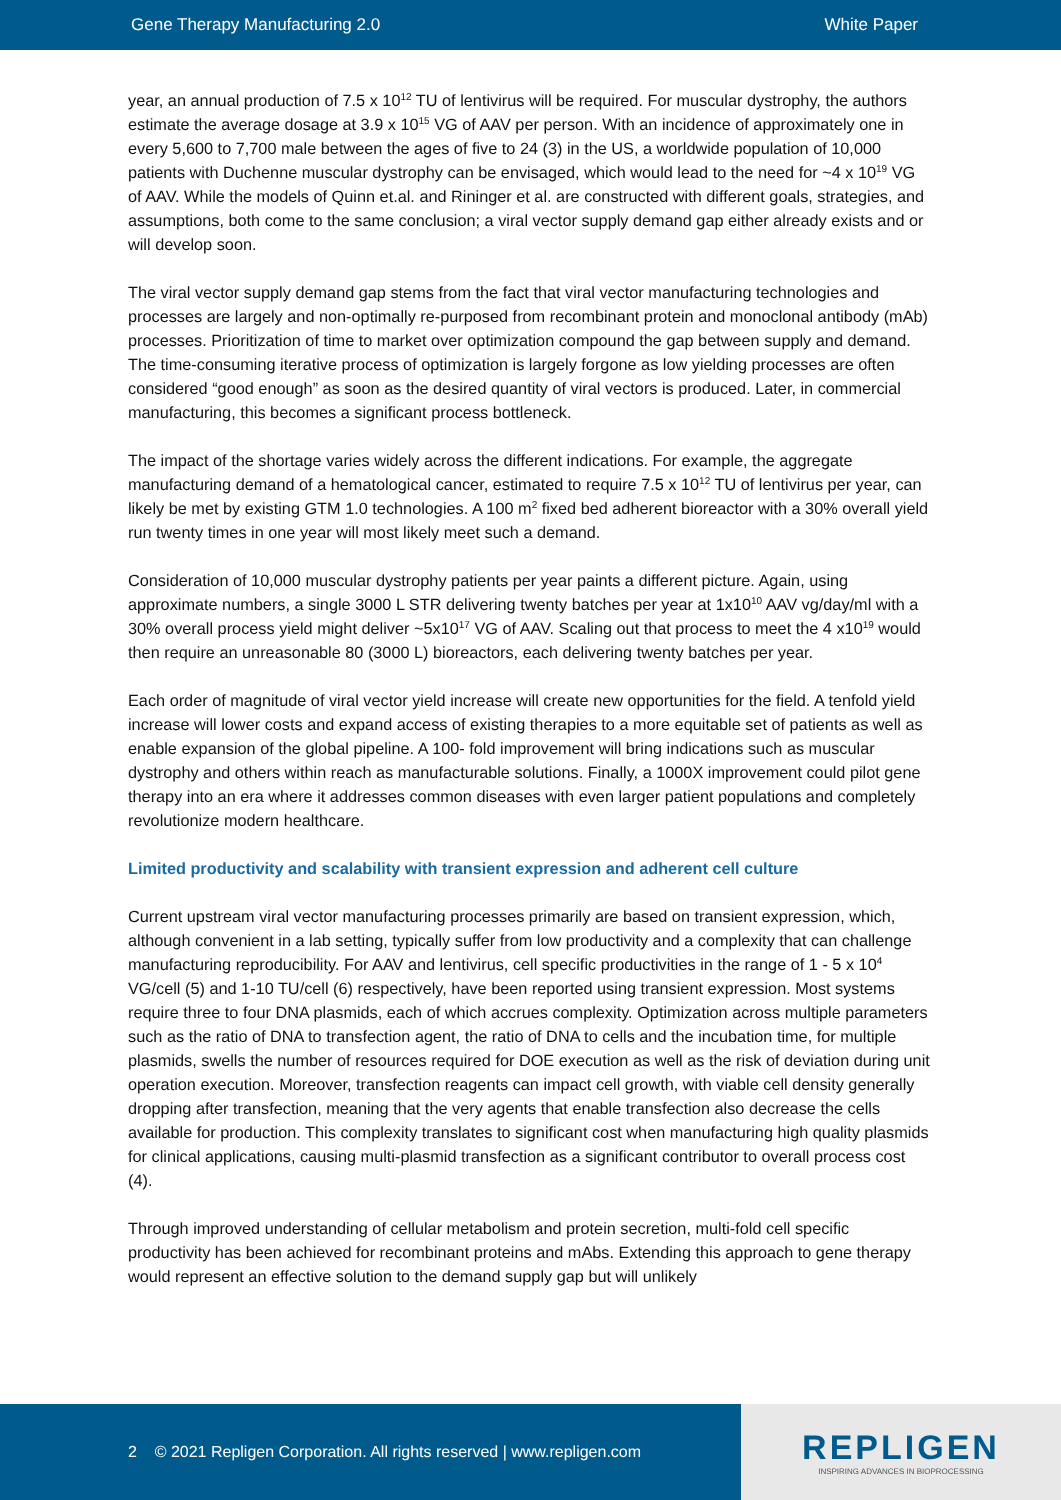Gene Therapy Manufacturing 2.0 White Paper
year, an annual production of 7.5 x 10<sup>12</sup> TU of lentivirus will be required. For muscular dystrophy, the authors estimate the average dosage at 3.9 x 10<sup>15</sup> VG of AAV per person. With an incidence of approximately one in every 5,600 to 7,700 male between the ages of five to 24 (3) in the US, a worldwide population of 10,000 patients with Duchenne muscular dystrophy can be envisaged, which would lead to the need for ~4 x 10<sup>19</sup> VG of AAV. While the models of Quinn et.al. and Rininger et al. are constructed with different goals, strategies, and assumptions, both come to the same conclusion; a viral vector supply demand gap either already exists and or will develop soon.
The viral vector supply demand gap stems from the fact that viral vector manufacturing technologies and processes are largely and non-optimally re-purposed from recombinant protein and monoclonal antibody (mAb) processes. Prioritization of time to market over optimization compound the gap between supply and demand. The time-consuming iterative process of optimization is largely forgone as low yielding processes are often considered “good enough” as soon as the desired quantity of viral vectors is produced. Later, in commercial manufacturing, this becomes a significant process bottleneck.
The impact of the shortage varies widely across the different indications. For example, the aggregate manufacturing demand of a hematological cancer, estimated to require 7.5 x 10<sup>12</sup> TU of lentivirus per year, can likely be met by existing GTM 1.0 technologies. A 100 m<sup>2</sup> fixed bed adherent bioreactor with a 30% overall yield run twenty times in one year will most likely meet such a demand.
Consideration of 10,000 muscular dystrophy patients per year paints a different picture. Again, using approximate numbers, a single 3000 L STR delivering twenty batches per year at 1x10<sup>10</sup> AAV vg/day/ml with a 30% overall process yield might deliver ~5x10<sup>17</sup> VG of AAV. Scaling out that process to meet the 4 x10<sup>19</sup> would then require an unreasonable 80 (3000 L) bioreactors, each delivering twenty batches per year.
Each order of magnitude of viral vector yield increase will create new opportunities for the field. A tenfold yield increase will lower costs and expand access of existing therapies to a more equitable set of patients as well as enable expansion of the global pipeline. A 100- fold improvement will bring indications such as muscular dystrophy and others within reach as manufacturable solutions. Finally, a 1000X improvement could pilot gene therapy into an era where it addresses common diseases with even larger patient populations and completely revolutionize modern healthcare.
Limited productivity and scalability with transient expression and adherent cell culture
Current upstream viral vector manufacturing processes primarily are based on transient expression, which, although convenient in a lab setting, typically suffer from low productivity and a complexity that can challenge manufacturing reproducibility. For AAV and lentivirus, cell specific productivities in the range of 1 - 5 x 10<sup>4</sup> VG/cell (5) and 1-10 TU/cell (6) respectively, have been reported using transient expression. Most systems require three to four DNA plasmids, each of which accrues complexity. Optimization across multiple parameters such as the ratio of DNA to transfection agent, the ratio of DNA to cells and the incubation time, for multiple plasmids, swells the number of resources required for DOE execution as well as the risk of deviation during unit operation execution. Moreover, transfection reagents can impact cell growth, with viable cell density generally dropping after transfection, meaning that the very agents that enable transfection also decrease the cells available for production. This complexity translates to significant cost when manufacturing high quality plasmids for clinical applications, causing multi-plasmid transfection as a significant contributor to overall process cost (4).
Through improved understanding of cellular metabolism and protein secretion, multi-fold cell specific productivity has been achieved for recombinant proteins and mAbs. Extending this approach to gene therapy would represent an effective solution to the demand supply gap but will unlikely
2 © 2021 Repligen Corporation. All rights reserved | www.repligen.com
REPLIGEN
INSPIRING ADVANCES IN BIOPROCESSING